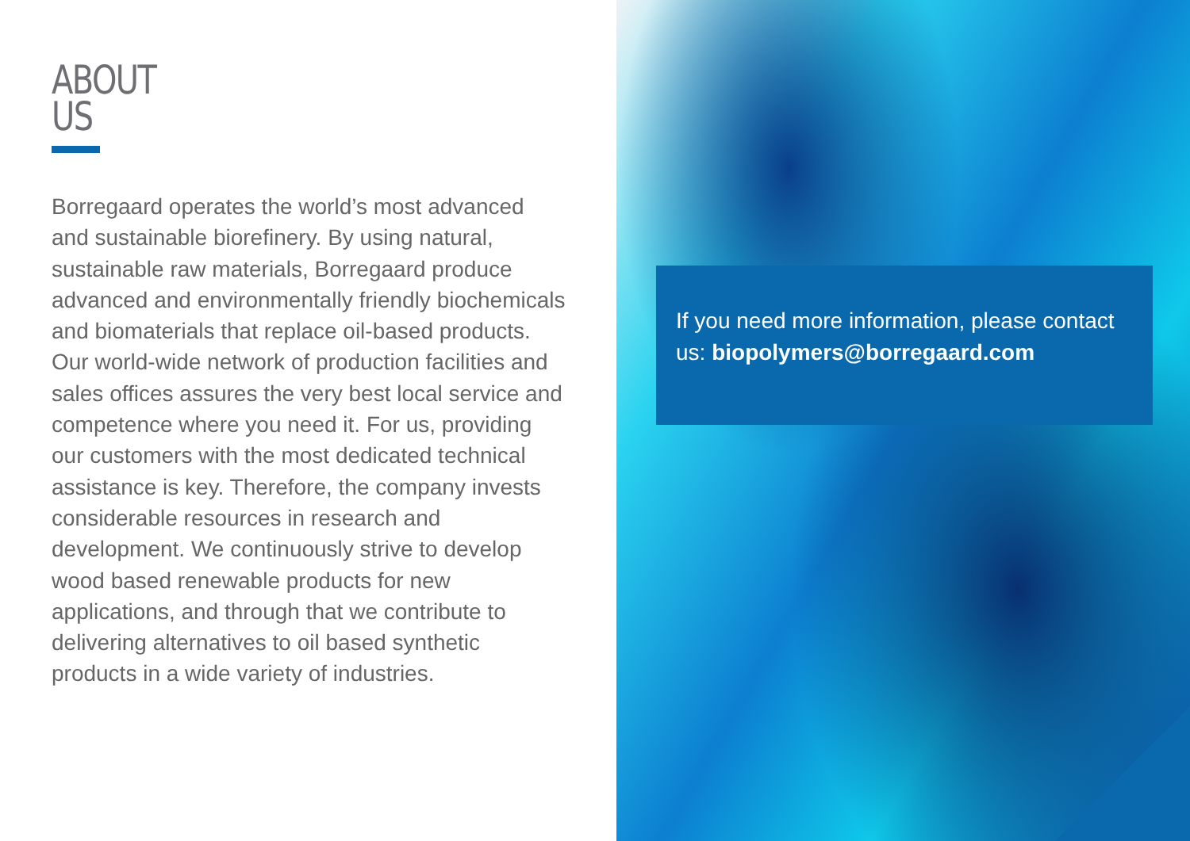ABOUT
US
Borregaard operates the world’s most advanced and sustainable biorefinery. By using natural, sustainable raw materials, Borregaard produce advanced and environmentally friendly biochemicals and biomaterials that replace oil-based products. Our world-wide network of production facilities and sales offices assures the very best local service and competence where you need it. For us, providing our customers with the most dedicated technical assistance is key. Therefore, the company invests considerable resources in research and development. We continuously strive to develop wood based renewable products for new applications, and through that we contribute to delivering alternatives to oil based synthetic products in a wide variety of industries.
If you need more information, please contact us: biopolymers@borregaard.com